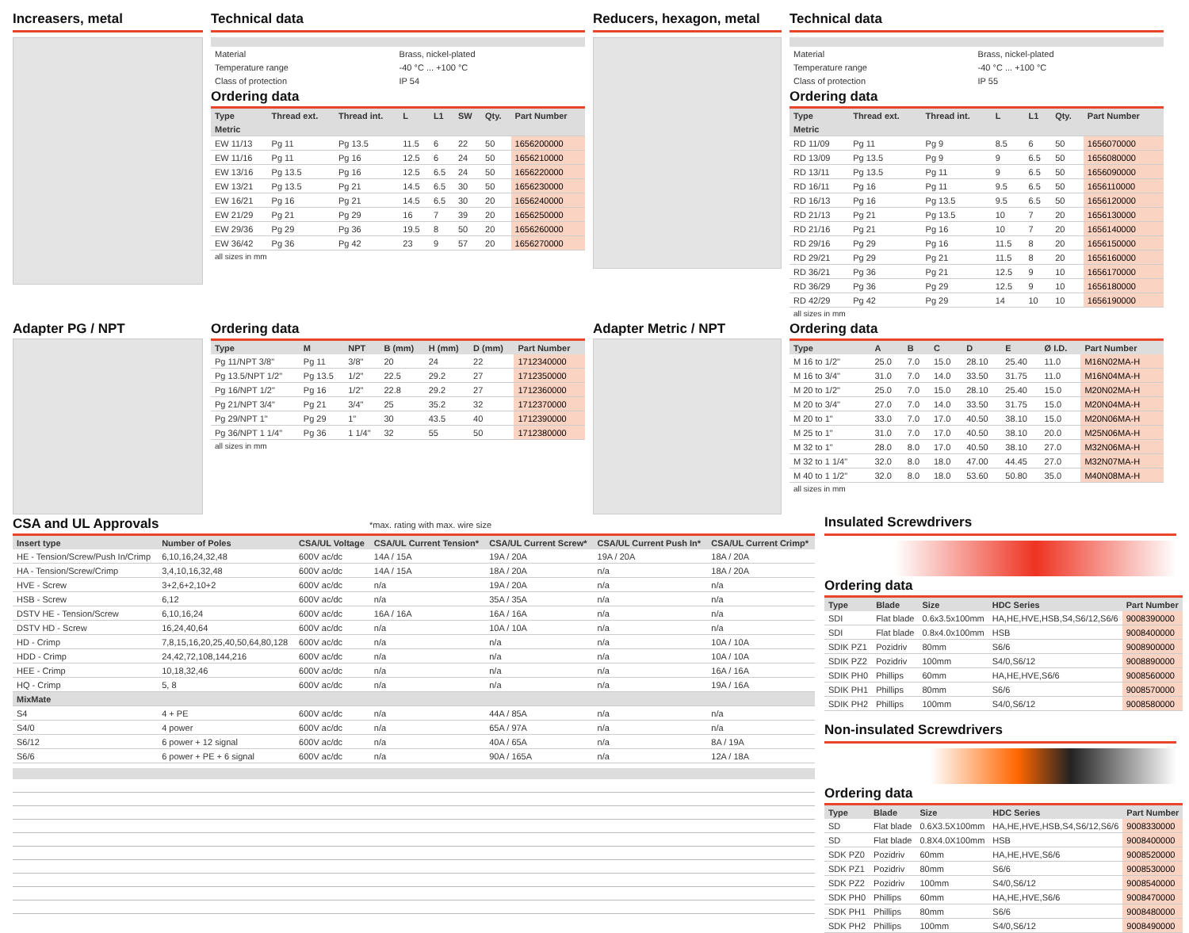Increasers, metal Technical data
| Material | Brass, nickel-plated |
| Temperature range | -40 °C ... +100 °C |
| Class of protection | IP 54 |
Ordering data
| Type | Thread ext. | Thread int. | L | L1 | SW | Qty. | Part Number |
| --- | --- | --- | --- | --- | --- | --- | --- |
| Metric | | | | | | | |
| EW 11/13 | Pg 11 | Pg 13.5 | 11.5 | 6 | 22 | 50 | 1656200000 |
| EW 11/16 | Pg 11 | Pg 16 | 12.5 | 6 | 24 | 50 | 1656210000 |
| EW 13/16 | Pg 13.5 | Pg 16 | 12.5 | 6.5 | 24 | 50 | 1656220000 |
| EW 13/21 | Pg 13.5 | Pg 21 | 14.5 | 6.5 | 30 | 50 | 1656230000 |
| EW 16/21 | Pg 16 | Pg 21 | 14.5 | 6.5 | 30 | 20 | 1656240000 |
| EW 21/29 | Pg 21 | Pg 29 | 16 | 7 | 39 | 20 | 1656250000 |
| EW 29/36 | Pg 29 | Pg 36 | 19.5 | 8 | 50 | 20 | 1656260000 |
| EW 36/42 | Pg 36 | Pg 42 | 23 | 9 | 57 | 20 | 1656270000 |
all sizes in mm
Reducers, hexagon, metal Technical data
| Material | Brass, nickel-plated |
| Temperature range | -40 °C ... +100 °C |
| Class of protection | IP 55 |
Ordering data
| Type | Thread ext. | Thread int. | L | L1 | Qty. | Part Number |
| --- | --- | --- | --- | --- | --- | --- |
| Metric | | | | | | |
| RD 11/09 | Pg 11 | Pg 9 | 8.5 | 6 | 50 | 1656070000 |
| RD 13/09 | Pg 13.5 | Pg 9 | 9 | 6.5 | 50 | 1656080000 |
| RD 13/11 | Pg 13.5 | Pg 11 | 9 | 6.5 | 50 | 1656090000 |
| RD 16/11 | Pg 16 | Pg 11 | 9.5 | 6.5 | 50 | 1656110000 |
| RD 16/13 | Pg 16 | Pg 13.5 | 9.5 | 6.5 | 50 | 1656120000 |
| RD 21/13 | Pg 21 | Pg 13.5 | 10 | 7 | 20 | 1656130000 |
| RD 21/16 | Pg 21 | Pg 16 | 10 | 7 | 20 | 1656140000 |
| RD 29/16 | Pg 29 | Pg 16 | 11.5 | 8 | 20 | 1656150000 |
| RD 29/21 | Pg 29 | Pg 21 | 11.5 | 8 | 20 | 1656160000 |
| RD 36/21 | Pg 36 | Pg 21 | 12.5 | 9 | 10 | 1656170000 |
| RD 36/29 | Pg 36 | Pg 29 | 12.5 | 9 | 10 | 1656180000 |
| RD 42/29 | Pg 42 | Pg 29 | 14 | 10 | 10 | 1656190000 |
all sizes in mm
Adapter PG / NPT Ordering data
| Type | M | NPT | B (mm) | H (mm) | D (mm) | Part Number |
| --- | --- | --- | --- | --- | --- | --- |
| Pg 11/NPT 3/8" | Pg 11 | 3/8" | 20 | 24 | 22 | 1712340000 |
| Pg 13.5/NPT 1/2" | Pg 13.5 | 1/2" | 22.5 | 29.2 | 27 | 1712350000 |
| Pg 16/NPT 1/2" | Pg 16 | 1/2" | 22.8 | 29.2 | 27 | 1712360000 |
| Pg 21/NPT 3/4" | Pg 21 | 3/4" | 25 | 35.2 | 32 | 1712370000 |
| Pg 29/NPT 1" | Pg 29 | 1" | 30 | 43.5 | 40 | 1712390000 |
| Pg 36/NPT 1 1/4" | Pg 36 | 1 1/4" | 32 | 55 | 50 | 1712380000 |
all sizes in mm
Adapter Metric / NPT Ordering data
| Type | A | B | C | D | E | Ø I.D. | Part Number |
| --- | --- | --- | --- | --- | --- | --- | --- |
| M 16 to 1/2" | 25.0 | 7.0 | 15.0 | 28.10 | 25.40 | 11.0 | M16N02MA-H |
| M 16 to 3/4" | 31.0 | 7.0 | 14.0 | 33.50 | 31.75 | 11.0 | M16N04MA-H |
| M 20 to 1/2" | 25.0 | 7.0 | 15.0 | 28.10 | 25.40 | 15.0 | M20N02MA-H |
| M 20 to 3/4" | 27.0 | 7.0 | 14.0 | 33.50 | 31.75 | 15.0 | M20N04MA-H |
| M 20 to 1" | 33.0 | 7.0 | 17.0 | 40.50 | 38.10 | 15.0 | M20N06MA-H |
| M 25 to 1" | 31.0 | 7.0 | 17.0 | 40.50 | 38.10 | 20.0 | M25N06MA-H |
| M 32 to 1" | 28.0 | 8.0 | 17.0 | 40.50 | 38.10 | 27.0 | M32N06MA-H |
| M 32 to 1 1/4" | 32.0 | 8.0 | 18.0 | 47.00 | 44.45 | 27.0 | M32N07MA-H |
| M 40 to 1 1/2" | 32.0 | 8.0 | 18.0 | 53.60 | 50.80 | 35.0 | M40N08MA-H |
all sizes in mm
CSA and UL Approvals
*max. rating with max. wire size
| Insert type | Number of Poles | CSA/UL Voltage | CSA/UL Current Tension* | CSA/UL Current Screw* | CSA/UL Current Push In* | CSA/UL Current Crimp* |
| --- | --- | --- | --- | --- | --- | --- |
| HE - Tension/Screw/Push In/Crimp | 6,10,16,24,32,48 | 600V ac/dc | 14A / 15A | 19A / 20A | 19A / 20A | 18A / 20A |
| HA - Tension/Screw/Crimp | 3,4,10,16,32,48 | 600V ac/dc | 14A / 15A | 18A / 20A | n/a | 18A / 20A |
| HVE - Screw | 3+2,6+2,10+2 | 600V ac/dc | n/a | 19A / 20A | n/a | n/a |
| HSB - Screw | 6,12 | 600V ac/dc | n/a | 35A / 35A | n/a | n/a |
| DSTV HE - Tension/Screw | 6,10,16,24 | 600V ac/dc | 16A / 16A | 16A / 16A | n/a | n/a |
| DSTV HD - Screw | 16,24,40,64 | 600V ac/dc | n/a | 10A / 10A | n/a | n/a |
| HD - Crimp | 7,8,15,16,20,25,40,50,64,80,128 | 600V ac/dc | n/a | n/a | n/a | 10A / 10A |
| HDD - Crimp | 24,42,72,108,144,216 | 600V ac/dc | n/a | n/a | n/a | 10A / 10A |
| HEE - Crimp | 10,18,32,46 | 600V ac/dc | n/a | n/a | n/a | 16A / 16A |
| HQ - Crimp | 5, 8 | 600V ac/dc | n/a | n/a | n/a | 19A / 16A |
| MixMate | | | | | | |
| S4 | 4 + PE | 600V ac/dc | n/a | 44A / 85A | n/a | n/a |
| S4/0 | 4 power | 600V ac/dc | n/a | 65A / 97A | n/a | n/a |
| S6/12 | 6 power + 12 signal | 600V ac/dc | n/a | 40A / 65A | n/a | 8A / 19A |
| S6/6 | 6 power + PE + 6 signal | 600V ac/dc | n/a | 90A / 165A | n/a | 12A / 18A |
Insulated Screwdrivers
Ordering data
| Type | Blade | Size | HDC Series | Part Number |
| --- | --- | --- | --- | --- |
| SDI | Flat blade | 0.6x3.5x100mm | HA,HE,HVE,HSB,S4,S6/12,S6/6 | 9008390000 |
| SDI | Flat blade | 0.8x4.0x100mm | HSB | 9008400000 |
| SDIK PZ1 | Pozidriv | 80mm | S6/6 | 9008900000 |
| SDIK PZ2 | Pozidriv | 100mm | S4/0,S6/12 | 9008890000 |
| SDIK PH0 | Phillips | 60mm | HA,HE,HVE,S6/6 | 9008560000 |
| SDIK PH1 | Phillips | 80mm | S6/6 | 9008570000 |
| SDIK PH2 | Phillips | 100mm | S4/0,S6/12 | 9008580000 |
Non-insulated Screwdrivers
Ordering data
| Type | Blade | Size | HDC Series | Part Number |
| --- | --- | --- | --- | --- |
| SD | Flat blade | 0.6X3.5X100mm | HA,HE,HVE,HSB,S4,S6/12,S6/6 | 9008330000 |
| SD | Flat blade | 0.8X4.0X100mm | HSB | 9008400000 |
| SDK PZ0 | Pozidriv | 60mm | HA,HE,HVE,S6/6 | 9008520000 |
| SDK PZ1 | Pozidriv | 80mm | S6/6 | 9008530000 |
| SDK PZ2 | Pozidriv | 100mm | S4/0,S6/12 | 9008540000 |
| SDK PH0 | Phillips | 60mm | HA,HE,HVE,S6/6 | 9008470000 |
| SDK PH1 | Phillips | 80mm | S6/6 | 9008480000 |
| SDK PH2 | Phillips | 100mm | S4/0,S6/12 | 9008490000 |